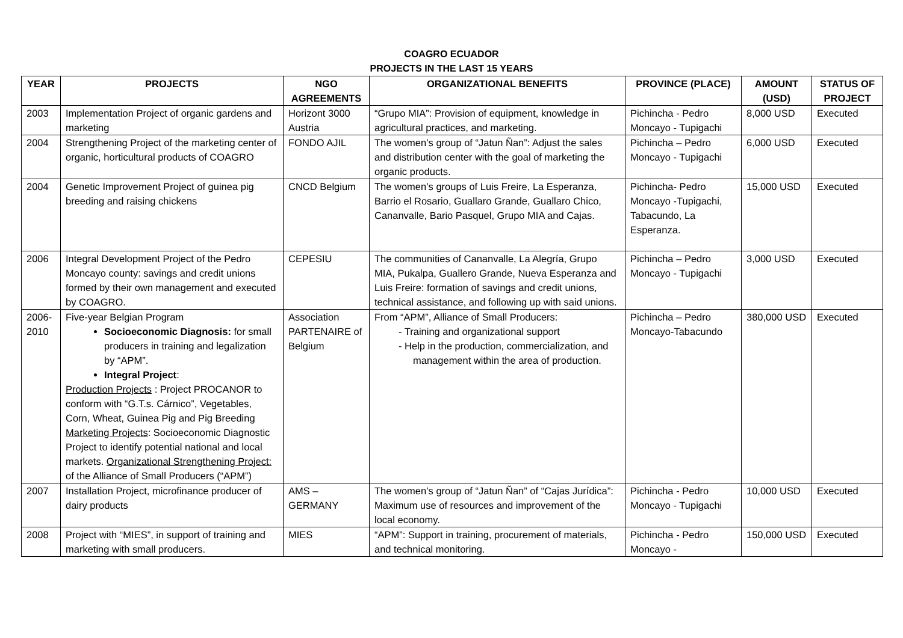COAGRO ECUADOR
PROJECTS IN THE LAST 15 YEARS
| YEAR | PROJECTS | NGO AGREEMENTS | ORGANIZATIONAL BENEFITS | PROVINCE (PLACE) | AMOUNT (USD) | STATUS OF PROJECT |
| --- | --- | --- | --- | --- | --- | --- |
| 2003 | Implementation Project of organic gardens and marketing | Horizont 3000 Austria | “Grupo MIA”: Provision of equipment, knowledge in agricultural practices, and marketing. | Pichincha - Pedro Moncayo - Tupigachi | 8,000 USD | Executed |
| 2004 | Strengthening Project of the marketing center of organic, horticultural products of COAGRO | FONDO AJIL | The women’s group of “Jatun Ñan”: Adjust the sales and distribution center with the goal of marketing the organic products. | Pichincha – Pedro Moncayo - Tupigachi | 6,000 USD | Executed |
| 2004 | Genetic Improvement Project of guinea pig breeding and raising chickens | CNCD Belgium | The women’s groups of Luis Freire, La Esperanza, Barrio el Rosario, Guallaro Grande, Guallaro Chico, Cananvalle, Bario Pasquel, Grupo MIA and Cajas. | Pichincha- Pedro Moncayo -Tupigachi, Tabacundo, La Esperanza. | 15,000 USD | Executed |
| 2006 | Integral Development Project of the Pedro Moncayo county: savings and credit unions formed by their own management and executed by COAGRO. | CEPESIU | The communities of Cananvalle, La Alegría, Grupo MIA, Pukalpa, Guallero Grande, Nueva Esperanza and Luis Freire: formation of savings and credit unions, technical assistance, and following up with said unions. | Pichincha – Pedro Moncayo - Tupigachi | 3,000 USD | Executed |
| 2006-2010 | Five-year Belgian Program Socioeconomic Diagnosis: for small producers in training and legalization by “APM”. Integral Project : Production Projects : Project PROCANOR to conform with “G.T.s. Cárnico”, Vegetables, Corn, Wheat, Guinea Pig and Pig Breeding Marketing Projects : Socioeconomic Diagnostic Project to identify potential national and local markets. Organizational Strengthening Project: of the Alliance of Small Producers (“APM”) | Association PARTENAIRE of Belgium | From “APM”, Alliance of Small Producers: - Training and organizational support - Help in the production, commercialization, and management within the area of production. | Pichincha – Pedro Moncayo-Tabacundo | 380,000 USD | Executed |
| 2007 | Installation Project, microfinance producer of dairy products | AMS – GERMANY | The women’s group of “Jatun Ñan” of “Cajas Jurídica”: Maximum use of resources and improvement of the local economy. | Pichincha - Pedro Moncayo - Tupigachi | 10,000 USD | Executed |
| 2008 | Project with “MIES”, in support of training and marketing with small producers. | MIES | “APM”: Support in training, procurement of materials, and technical monitoring. | Pichincha - Pedro Moncayo - | 150,000 USD | Executed |